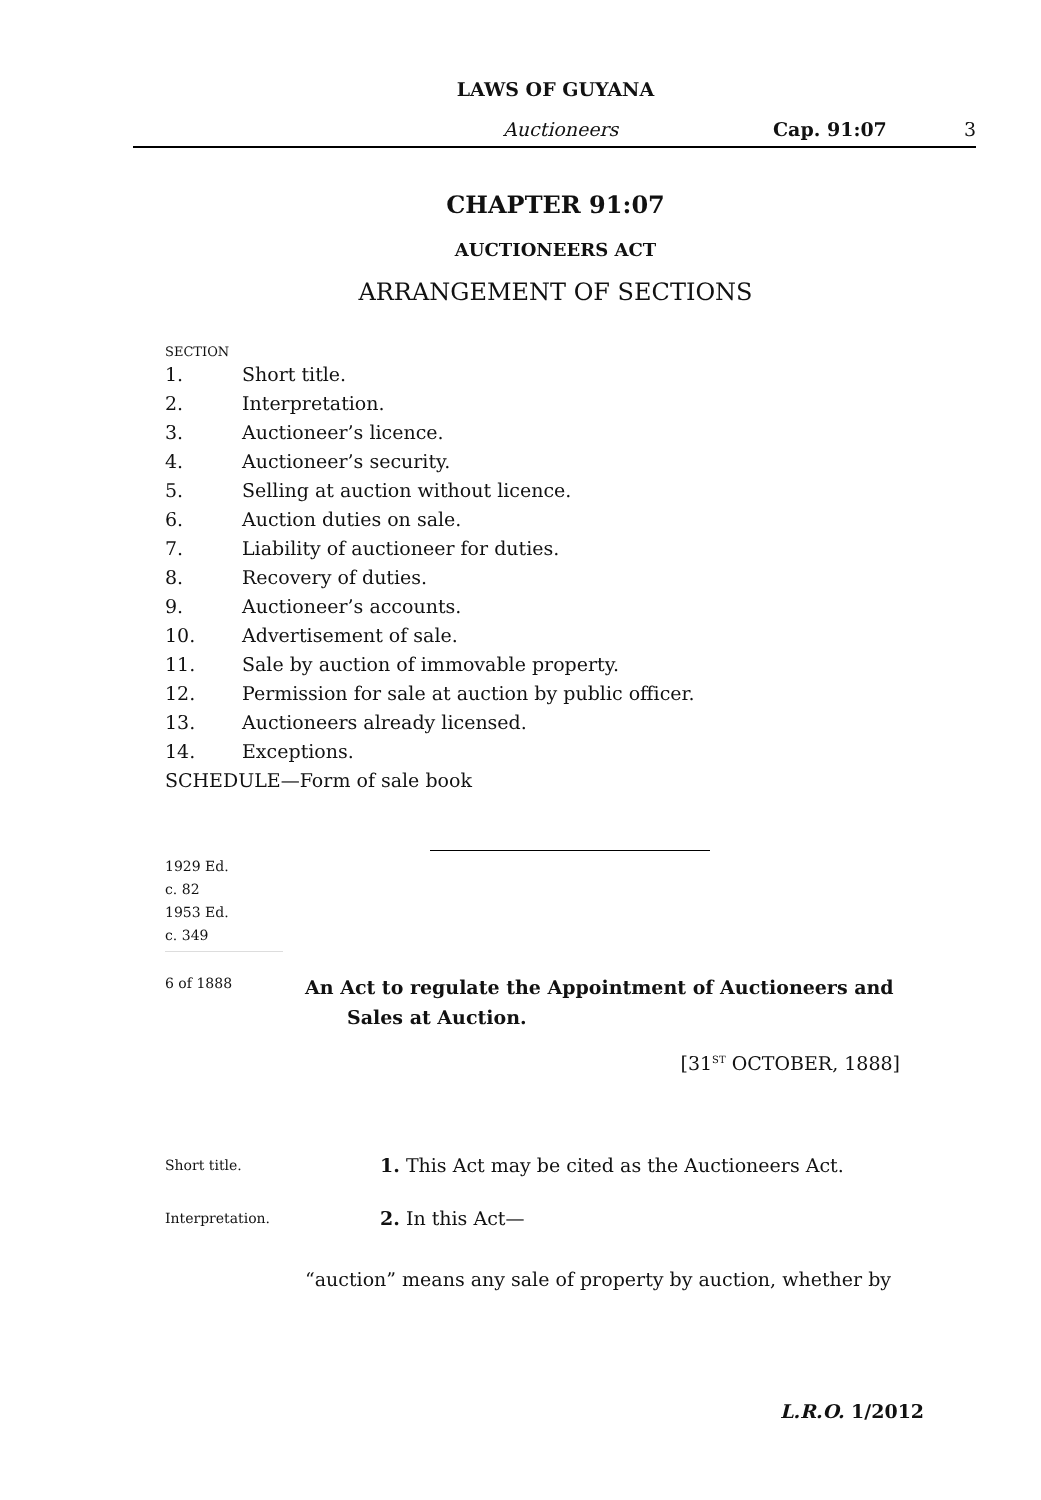LAWS OF GUYANA
Auctioneers Cap. 91:07 3
CHAPTER 91:07
AUCTIONEERS ACT
ARRANGEMENT OF SECTIONS
SECTION
1. Short title.
2. Interpretation.
3. Auctioneer’s licence.
4. Auctioneer’s security.
5. Selling at auction without licence.
6. Auction duties on sale.
7. Liability of auctioneer for duties.
8. Recovery of duties.
9. Auctioneer’s accounts.
10. Advertisement of sale.
11. Sale by auction of immovable property.
12. Permission for sale at auction by public officer.
13. Auctioneers already licensed.
14. Exceptions.
SCHEDULE—Form of sale book
1929 Ed.
c. 82
1953 Ed.
c. 349
6 of 1888
An Act to regulate the Appointment of Auctioneers and
Sales at Auction.
[31<sup>ST</sup> OCTOBER, 1888]
Short title.
1. This Act may be cited as the Auctioneers Act.
Interpretation.
2. In this Act—
“auction” means any sale of property by auction, whether by
L.R.O. 1/2012